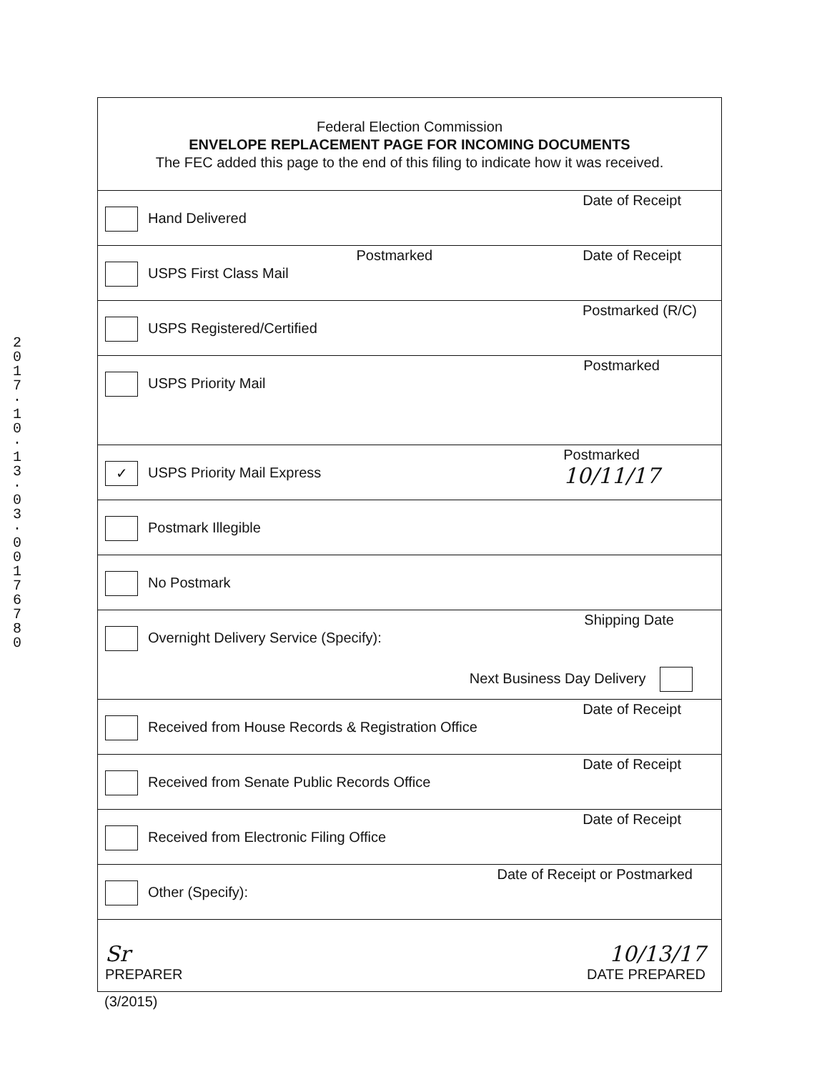2 0 1 7 · 1 0 · 1 3 · 0 3 · 0 0 1 7 6 7 8 0
| Federal Election Commission ENVELOPE REPLACEMENT PAGE FOR INCOMING DOCUMENTS The FEC added this page to the end of this filing to indicate how it was received. |
| Date of Receipt Hand Delivered |
| Date of Receipt Postmarked USPS First Class Mail |
| Postmarked (R/C) USPS Registered/Certified |
| Postmarked USPS Priority Mail |
| Postmarked 10/11/17 ✓ USPS Priority Mail Express |
| Postmark Illegible |
| No Postmark |
| Shipping Date Overnight Delivery Service (Specify): Next Business Day Delivery |
| Date of Receipt Received from House Records & Registration Office |
| Date of Receipt Received from Senate Public Records Office |
| Date of Receipt Received from Electronic Filing Office |
| Date of Receipt or Postmarked Other (Specify): |
| Sr PREPARER 10/13/17 DATE PREPARED |
(3/2015)